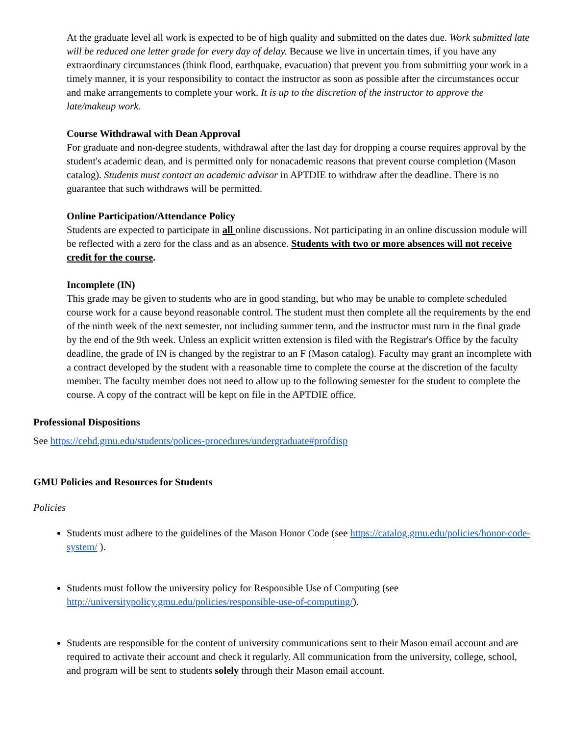At the graduate level all work is expected to be of high quality and submitted on the dates due. Work submitted late will be reduced one letter grade for every day of delay. Because we live in uncertain times, if you have any extraordinary circumstances (think flood, earthquake, evacuation) that prevent you from submitting your work in a timely manner, it is your responsibility to contact the instructor as soon as possible after the circumstances occur and make arrangements to complete your work. It is up to the discretion of the instructor to approve the late/makeup work.
Course Withdrawal with Dean Approval
For graduate and non-degree students, withdrawal after the last day for dropping a course requires approval by the student's academic dean, and is permitted only for nonacademic reasons that prevent course completion (Mason catalog). Students must contact an academic advisor in APTDIE to withdraw after the deadline. There is no guarantee that such withdraws will be permitted.
Online Participation/Attendance Policy
Students are expected to participate in all online discussions. Not participating in an online discussion module will be reflected with a zero for the class and as an absence. Students with two or more absences will not receive credit for the course.
Incomplete (IN)
This grade may be given to students who are in good standing, but who may be unable to complete scheduled course work for a cause beyond reasonable control. The student must then complete all the requirements by the end of the ninth week of the next semester, not including summer term, and the instructor must turn in the final grade by the end of the 9th week. Unless an explicit written extension is filed with the Registrar's Office by the faculty deadline, the grade of IN is changed by the registrar to an F (Mason catalog). Faculty may grant an incomplete with a contract developed by the student with a reasonable time to complete the course at the discretion of the faculty member. The faculty member does not need to allow up to the following semester for the student to complete the course. A copy of the contract will be kept on file in the APTDIE office.
Professional Dispositions
See https://cehd.gmu.edu/students/polices-procedures/undergraduate#profdisp
GMU Policies and Resources for Students
Policies
Students must adhere to the guidelines of the Mason Honor Code (see https://catalog.gmu.edu/policies/honor-code-system/ ).
Students must follow the university policy for Responsible Use of Computing (see http://universitypolicy.gmu.edu/policies/responsible-use-of-computing/).
Students are responsible for the content of university communications sent to their Mason email account and are required to activate their account and check it regularly. All communication from the university, college, school, and program will be sent to students solely through their Mason email account.